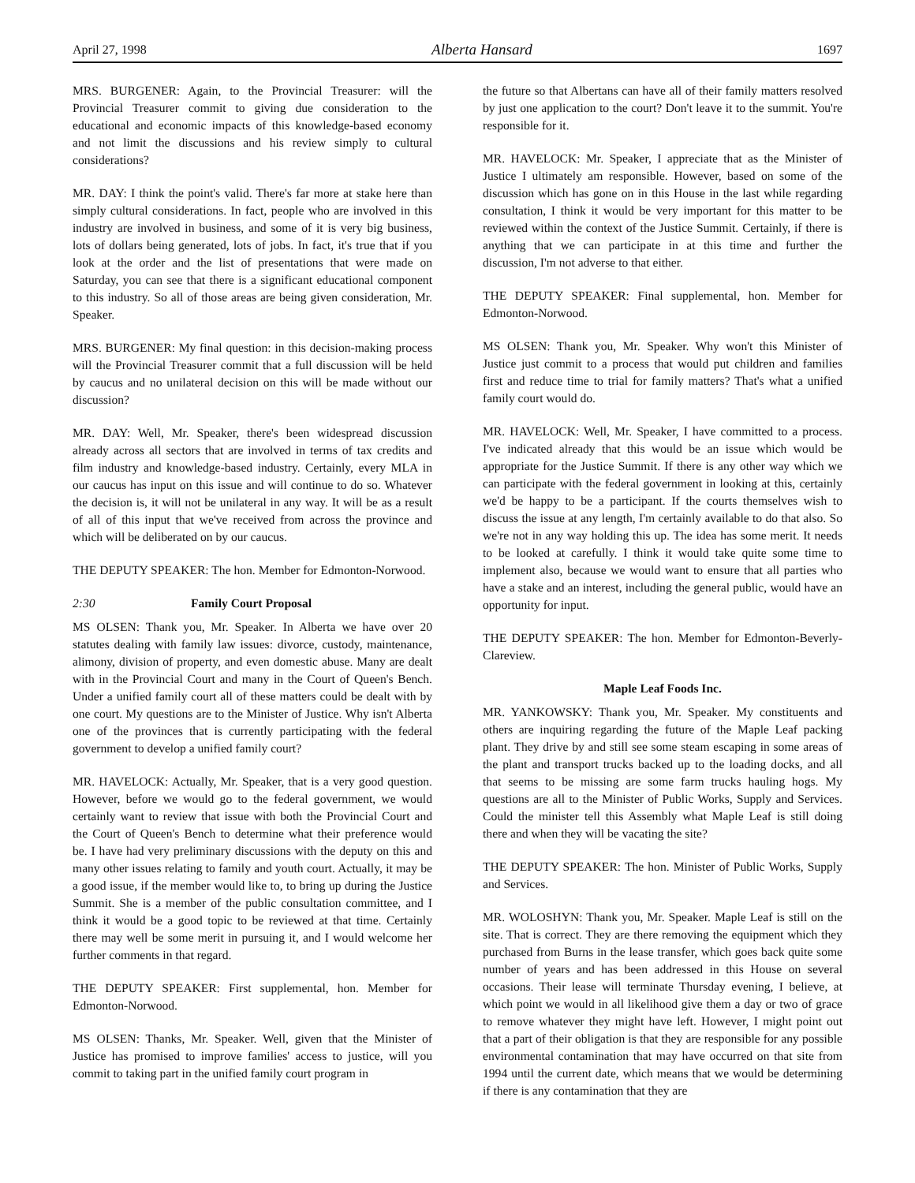April 27, 1998 Alberta Hansard 1697
MRS. BURGENER: Again, to the Provincial Treasurer: will the Provincial Treasurer commit to giving due consideration to the educational and economic impacts of this knowledge-based economy and not limit the discussions and his review simply to cultural considerations?
MR. DAY: I think the point's valid. There's far more at stake here than simply cultural considerations. In fact, people who are involved in this industry are involved in business, and some of it is very big business, lots of dollars being generated, lots of jobs. In fact, it's true that if you look at the order and the list of presentations that were made on Saturday, you can see that there is a significant educational component to this industry. So all of those areas are being given consideration, Mr. Speaker.
MRS. BURGENER: My final question: in this decision-making process will the Provincial Treasurer commit that a full discussion will be held by caucus and no unilateral decision on this will be made without our discussion?
MR. DAY: Well, Mr. Speaker, there's been widespread discussion already across all sectors that are involved in terms of tax credits and film industry and knowledge-based industry. Certainly, every MLA in our caucus has input on this issue and will continue to do so. Whatever the decision is, it will not be unilateral in any way. It will be as a result of all of this input that we've received from across the province and which will be deliberated on by our caucus.
THE DEPUTY SPEAKER: The hon. Member for Edmonton-Norwood.
2:30 Family Court Proposal
MS OLSEN: Thank you, Mr. Speaker. In Alberta we have over 20 statutes dealing with family law issues: divorce, custody, maintenance, alimony, division of property, and even domestic abuse. Many are dealt with in the Provincial Court and many in the Court of Queen's Bench. Under a unified family court all of these matters could be dealt with by one court. My questions are to the Minister of Justice. Why isn't Alberta one of the provinces that is currently participating with the federal government to develop a unified family court?
MR. HAVELOCK: Actually, Mr. Speaker, that is a very good question. However, before we would go to the federal government, we would certainly want to review that issue with both the Provincial Court and the Court of Queen's Bench to determine what their preference would be. I have had very preliminary discussions with the deputy on this and many other issues relating to family and youth court. Actually, it may be a good issue, if the member would like to, to bring up during the Justice Summit. She is a member of the public consultation committee, and I think it would be a good topic to be reviewed at that time. Certainly there may well be some merit in pursuing it, and I would welcome her further comments in that regard.
THE DEPUTY SPEAKER: First supplemental, hon. Member for Edmonton-Norwood.
MS OLSEN: Thanks, Mr. Speaker. Well, given that the Minister of Justice has promised to improve families' access to justice, will you commit to taking part in the unified family court program in
the future so that Albertans can have all of their family matters resolved by just one application to the court? Don't leave it to the summit. You're responsible for it.
MR. HAVELOCK: Mr. Speaker, I appreciate that as the Minister of Justice I ultimately am responsible. However, based on some of the discussion which has gone on in this House in the last while regarding consultation, I think it would be very important for this matter to be reviewed within the context of the Justice Summit. Certainly, if there is anything that we can participate in at this time and further the discussion, I'm not adverse to that either.
THE DEPUTY SPEAKER: Final supplemental, hon. Member for Edmonton-Norwood.
MS OLSEN: Thank you, Mr. Speaker. Why won't this Minister of Justice just commit to a process that would put children and families first and reduce time to trial for family matters? That's what a unified family court would do.
MR. HAVELOCK: Well, Mr. Speaker, I have committed to a process. I've indicated already that this would be an issue which would be appropriate for the Justice Summit. If there is any other way which we can participate with the federal government in looking at this, certainly we'd be happy to be a participant. If the courts themselves wish to discuss the issue at any length, I'm certainly available to do that also. So we're not in any way holding this up. The idea has some merit. It needs to be looked at carefully. I think it would take quite some time to implement also, because we would want to ensure that all parties who have a stake and an interest, including the general public, would have an opportunity for input.
THE DEPUTY SPEAKER: The hon. Member for Edmonton-Beverly-Clareview.
Maple Leaf Foods Inc.
MR. YANKOWSKY: Thank you, Mr. Speaker. My constituents and others are inquiring regarding the future of the Maple Leaf packing plant. They drive by and still see some steam escaping in some areas of the plant and transport trucks backed up to the loading docks, and all that seems to be missing are some farm trucks hauling hogs. My questions are all to the Minister of Public Works, Supply and Services. Could the minister tell this Assembly what Maple Leaf is still doing there and when they will be vacating the site?
THE DEPUTY SPEAKER: The hon. Minister of Public Works, Supply and Services.
MR. WOLOSHYN: Thank you, Mr. Speaker. Maple Leaf is still on the site. That is correct. They are there removing the equipment which they purchased from Burns in the lease transfer, which goes back quite some number of years and has been addressed in this House on several occasions. Their lease will terminate Thursday evening, I believe, at which point we would in all likelihood give them a day or two of grace to remove whatever they might have left. However, I might point out that a part of their obligation is that they are responsible for any possible environmental contamination that may have occurred on that site from 1994 until the current date, which means that we would be determining if there is any contamination that they are